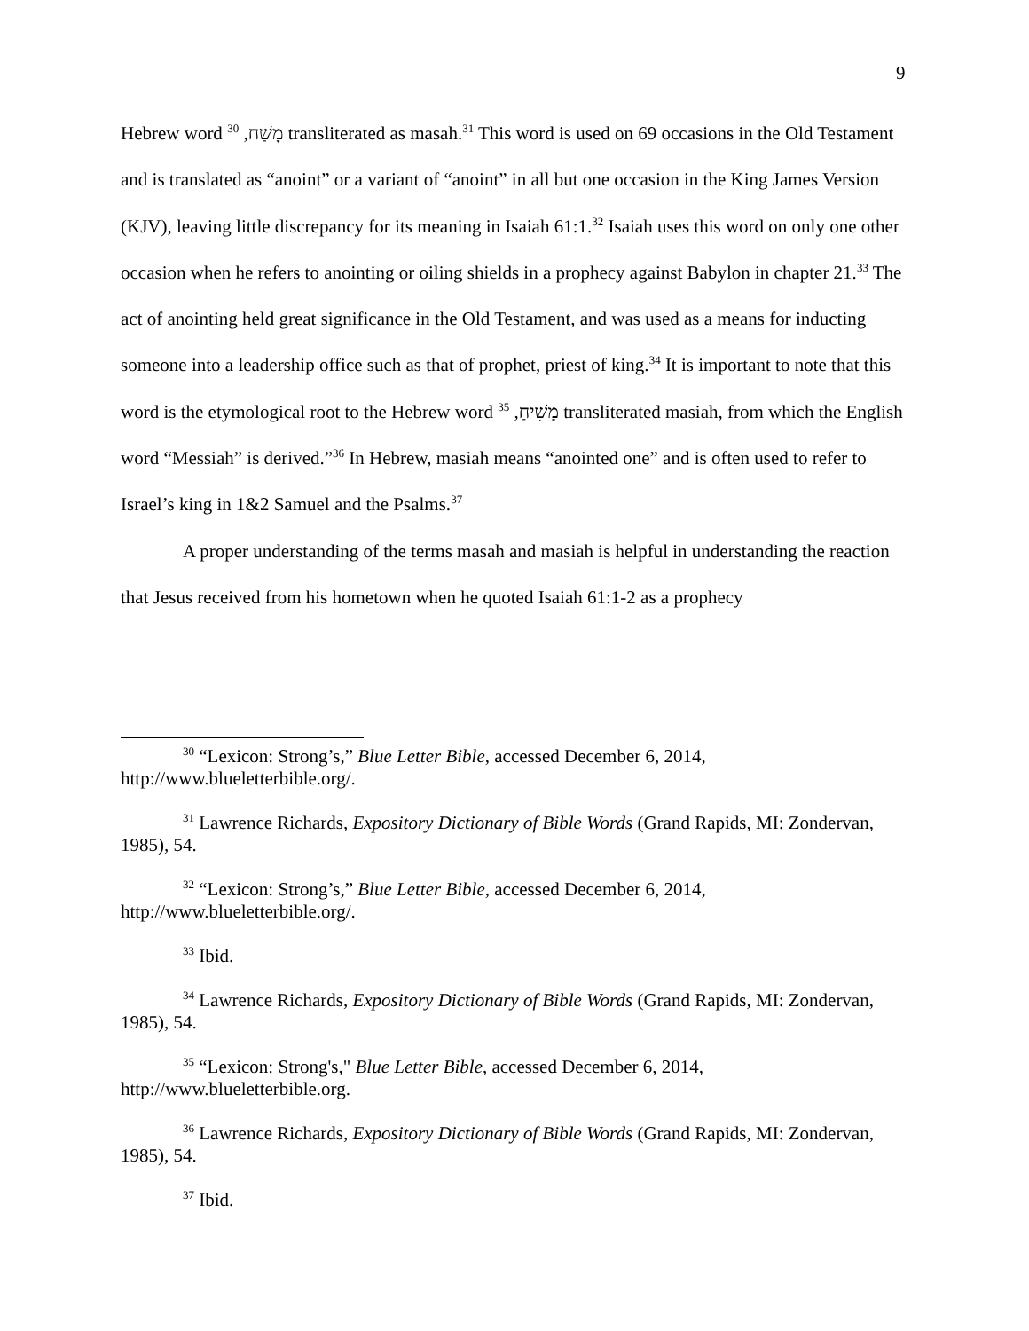9
Hebrew word מָשַׁח, <sup>30</sup> transliterated as masah.<sup>31</sup> This word is used on 69 occasions in the Old Testament and is translated as “anoint” or a variant of “anoint” in all but one occasion in the King James Version (KJV), leaving little discrepancy for its meaning in Isaiah 61:1.<sup>32</sup> Isaiah uses this word on only one other occasion when he refers to anointing or oiling shields in a prophecy against Babylon in chapter 21.<sup>33</sup> The act of anointing held great significance in the Old Testament, and was used as a means for inducting someone into a leadership office such as that of prophet, priest of king.<sup>34</sup> It is important to note that this word is the etymological root to the Hebrew word מָשִׁיחַ, <sup>35</sup> transliterated masiah, from which the English word “Messiah” is derived.”<sup>36</sup> In Hebrew, masiah means “anointed one” and is often used to refer to Israel’s king in 1&2 Samuel and the Psalms.<sup>37</sup>
A proper understanding of the terms masah and masiah is helpful in understanding the reaction that Jesus received from his hometown when he quoted Isaiah 61:1-2 as a prophecy
<sup>30</sup> “Lexicon: Strong’s,” Blue Letter Bible, accessed December 6, 2014, http://www.blueletterbible.org/.
<sup>31</sup> Lawrence Richards, Expository Dictionary of Bible Words (Grand Rapids, MI: Zondervan, 1985), 54.
<sup>32</sup> “Lexicon: Strong’s,” Blue Letter Bible, accessed December 6, 2014, http://www.blueletterbible.org/.
<sup>33</sup> Ibid.
<sup>34</sup> Lawrence Richards, Expository Dictionary of Bible Words (Grand Rapids, MI: Zondervan, 1985), 54.
<sup>35</sup> “Lexicon: Strong's," Blue Letter Bible, accessed December 6, 2014, http://www.blueletterbible.org.
<sup>36</sup> Lawrence Richards, Expository Dictionary of Bible Words (Grand Rapids, MI: Zondervan, 1985), 54.
<sup>37</sup> Ibid.